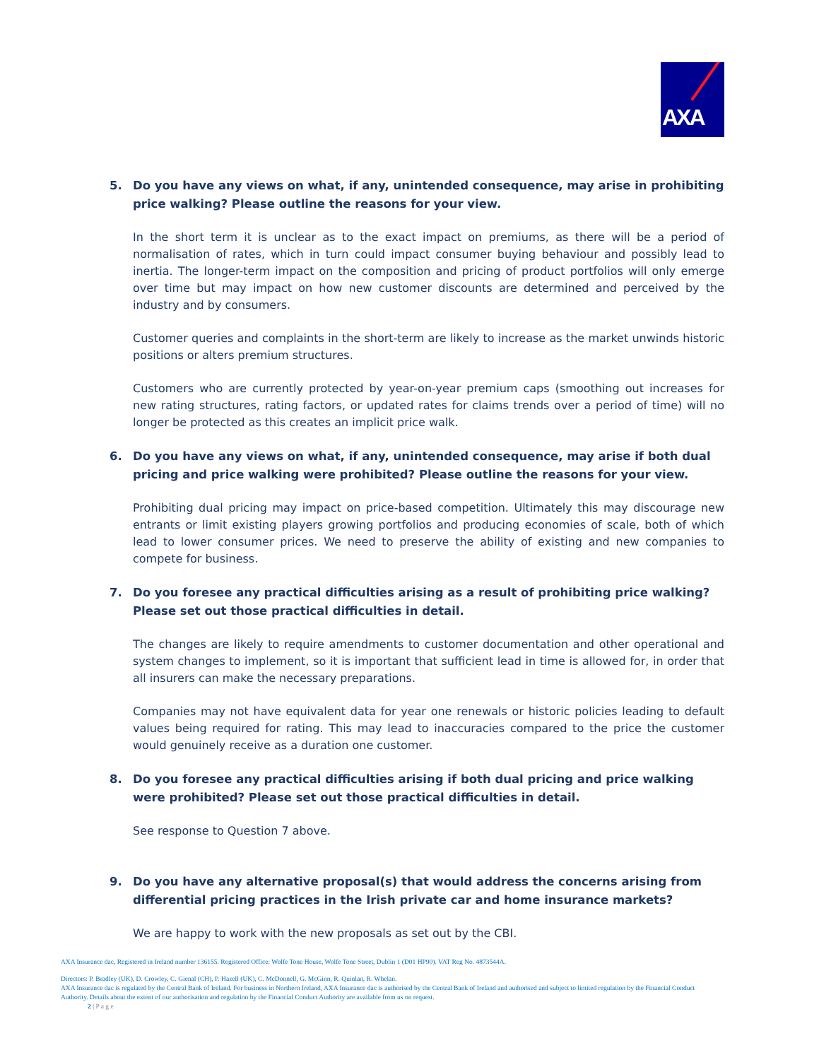AXA
5. Do you have any views on what, if any, unintended consequence, may arise in prohibiting price walking? Please outline the reasons for your view.
In the short term it is unclear as to the exact impact on premiums, as there will be a period of normalisation of rates, which in turn could impact consumer buying behaviour and possibly lead to inertia. The longer-term impact on the composition and pricing of product portfolios will only emerge over time but may impact on how new customer discounts are determined and perceived by the industry and by consumers.
Customer queries and complaints in the short-term are likely to increase as the market unwinds historic positions or alters premium structures.
Customers who are currently protected by year-on-year premium caps (smoothing out increases for new rating structures, rating factors, or updated rates for claims trends over a period of time) will no longer be protected as this creates an implicit price walk.
6. Do you have any views on what, if any, unintended consequence, may arise if both dual pricing and price walking were prohibited? Please outline the reasons for your view.
Prohibiting dual pricing may impact on price-based competition. Ultimately this may discourage new entrants or limit existing players growing portfolios and producing economies of scale, both of which lead to lower consumer prices. We need to preserve the ability of existing and new companies to compete for business.
7. Do you foresee any practical difficulties arising as a result of prohibiting price walking? Please set out those practical difficulties in detail.
The changes are likely to require amendments to customer documentation and other operational and system changes to implement, so it is important that sufficient lead in time is allowed for, in order that all insurers can make the necessary preparations.
Companies may not have equivalent data for year one renewals or historic policies leading to default values being required for rating. This may lead to inaccuracies compared to the price the customer would genuinely receive as a duration one customer.
8. Do you foresee any practical difficulties arising if both dual pricing and price walking were prohibited? Please set out those practical difficulties in detail.
See response to Question 7 above.
9. Do you have any alternative proposal(s) that would address the concerns arising from differential pricing practices in the Irish private car and home insurance markets?
We are happy to work with the new proposals as set out by the CBI.
AXA Insurance dac, Registered in Ireland number 136155. Registered Office: Wolfe Tone House, Wolfe Tone Street, Dublin 1 (D01 HP90). VAT Reg No. 4873544A.
Directors: P. Bradley (UK), D. Crowley, C. Gienal (CH), P. Hazell (UK), C. McDonnell, G. McGinn, R. Quinlan, R. Whelan.
AXA Insurance dac is regulated by the Central Bank of Ireland. For business in Northern Ireland, AXA Insurance dac is authorised by the Central Bank of Ireland and authorised and subject to limited regulation by the Financial Conduct Authority. Details about the extent of our authorisation and regulation by the Financial Conduct Authority are available from us on request.
2 | P a g e